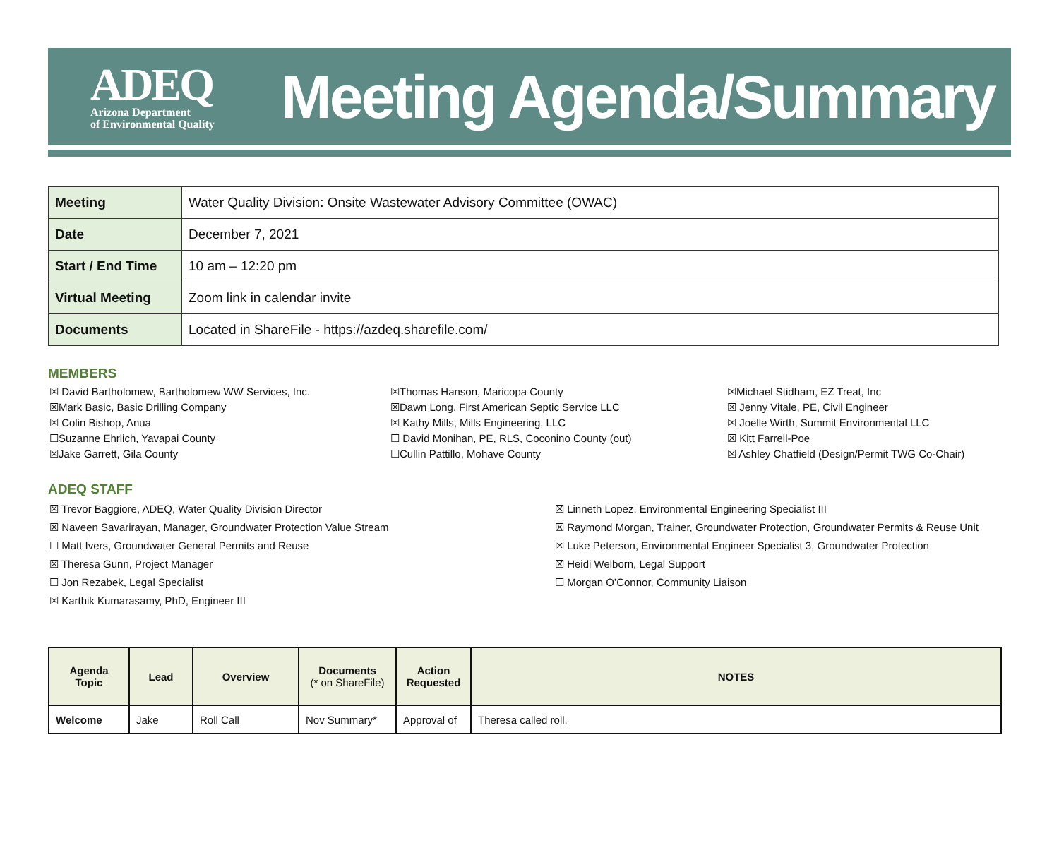ADEQ
Arizona Department
of Environmental Quality
Meeting Agenda/Summary
| Meeting | Water Quality Division: Onsite Wastewater Advisory Committee (OWAC) |
| Date | December 7, 2021 |
| Start / End Time | 10 am – 12:20 pm |
| Virtual Meeting | Zoom link in calendar invite |
| Documents | Located in ShareFile - https://azdeq.sharefile.com/ |
MEMBERS
☒ David Bartholomew, Bartholomew WW Services, Inc.
☒Mark Basic, Basic Drilling Company
☒ Colin Bishop, Anua
☐Suzanne Ehrlich, Yavapai County
☒Jake Garrett, Gila County
☒Thomas Hanson, Maricopa County
☒Dawn Long, First American Septic Service LLC
☒ Kathy Mills, Mills Engineering, LLC
☐ David Monihan, PE, RLS, Coconino County (out)
☐Cullin Pattillo, Mohave County
☒Michael Stidham, EZ Treat, Inc
☒ Jenny Vitale, PE, Civil Engineer
☒ Joelle Wirth, Summit Environmental LLC
☒ Kitt Farrell-Poe
☒ Ashley Chatfield (Design/Permit TWG Co-Chair)
ADEQ STAFF
☒ Trevor Baggiore, ADEQ, Water Quality Division Director
☒ Naveen Savarirayan, Manager, Groundwater Protection Value Stream
☐ Matt Ivers, Groundwater General Permits and Reuse
☒ Theresa Gunn, Project Manager
☐ Jon Rezabek, Legal Specialist
☒ Karthik Kumarasamy, PhD, Engineer III
☒ Linneth Lopez, Environmental Engineering Specialist III
☒ Raymond Morgan, Trainer, Groundwater Protection, Groundwater Permits & Reuse Unit
☒ Luke Peterson, Environmental Engineer Specialist 3, Groundwater Protection
☒ Heidi Welborn, Legal Support
☐ Morgan O’Connor, Community Liaison
| Agenda Topic | Lead | Overview | Documents (* on ShareFile) | Action Requested | NOTES |
| --- | --- | --- | --- | --- | --- |
| Welcome | Jake | Roll Call | Nov Summary* | Approval of | Theresa called roll. |